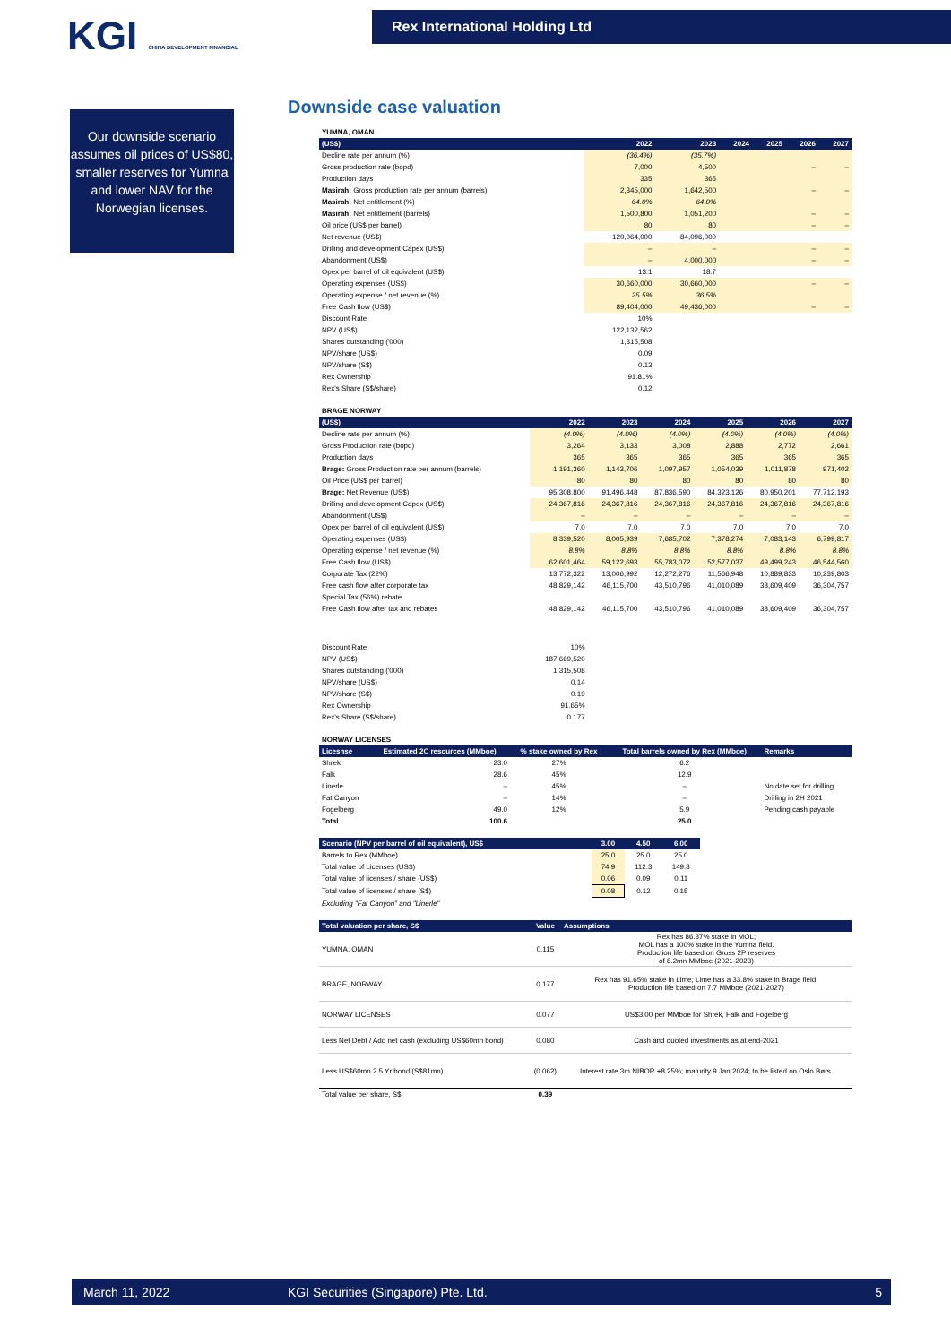KGI CHINA DEVELOPMENT FINANCIAL
Rex International Holding Ltd
Our downside scenario assumes oil prices of US$80, smaller reserves for Yumna and lower NAV for the Norwegian licenses.
Downside case valuation
| YUMNA, OMAN | | | | | | |
| (US$) | 2022 | 2023 | 2024 | 2025 | 2026 | 2027 |
| Decline rate per annum (%) | (36.4%) | (35.7%) | | | | |
| Gross production rate (bopd) | 7,000 | 4,500 | | | – | – |
| Production days | 335 | 365 | | | | |
| Masirah: Gross production rate per annum (barrels) | 2,345,000 | 1,642,500 | | | – | – |
| Masirah: Net entitlement (%) | 64.0% | 64.0% | | | | |
| Masirah: Net entitlement (barrels) | 1,500,800 | 1,051,200 | | | – | – |
| Oil price (US$ per barrel) | 80 | 80 | | | – | – |
| Net revenue (US$) | 120,064,000 | 84,096,000 | | | | |
| Drilling and development Capex (US$) | – | – | | | – | – |
| Abandonment (US$) | – | 4,000,000 | | | – | – |
| Opex per barrel of oil equivalent (US$) | 13.1 | 18.7 | | | | |
| Operating expenses (US$) | 30,660,000 | 30,660,000 | | | – | – |
| Operating expense / net revenue (%) | 25.5% | 36.5% | | | | |
| Free Cash flow (US$) | 89,404,000 | 49,436,000 | | | – | – |
| Discount Rate | 10% | | | | | |
| NPV (US$) | 122,132,562 | | | | | |
| Shares outstanding ('000) | 1,315,508 | | | | | |
| NPV/share (US$) | 0.09 | | | | | |
| NPV/share (S$) | 0.13 | | | | | |
| Rex Ownership | 91.81% | | | | | |
| Rex's Share (S$/share) | 0.12 | | | | | |
| BRAGE NORWAY | | | | | | |
| (US$) | 2022 | 2023 | 2024 | 2025 | 2026 | 2027 |
| Decline rate per annum (%) | (4.0%) | (4.0%) | (4.0%) | (4.0%) | (4.0%) | (4.0%) |
| Gross Production rate (bopd) | 3,264 | 3,133 | 3,008 | 2,888 | 2,772 | 2,661 |
| Production days | 365 | 365 | 365 | 365 | 365 | 365 |
| Brage: Gross Production rate per annum (barrels) | 1,191,360 | 1,143,706 | 1,097,957 | 1,054,039 | 1,011,878 | 971,402 |
| Oil Price (US$ per barrel) | 80 | 80 | 80 | 80 | 80 | 80 |
| Brage: Net Revenue (US$) | 95,308,800 | 91,496,448 | 87,836,590 | 84,323,126 | 80,950,201 | 77,712,193 |
| Drilling and development Capex (US$) | 24,367,816 | 24,367,816 | 24,367,816 | 24,367,816 | 24,367,816 | 24,367,816 |
| Abandonment (US$) | – | – | – | – | – | – |
| Opex per barrel of oil equivalent (US$) | 7.0 | 7.0 | 7.0 | 7.0 | 7.0 | 7.0 |
| Operating expenses (US$) | 8,339,520 | 8,005,939 | 7,685,702 | 7,378,274 | 7,083,143 | 6,799,817 |
| Operating expense / net revenue (%) | 8.8% | 8.8% | 8.8% | 8.8% | 8.8% | 8.8% |
| Free Cash flow (US$) | 62,601,464 | 59,122,693 | 55,783,072 | 52,577,037 | 49,499,243 | 46,544,560 |
| Corporate Tax (22%) | 13,772,322 | 13,006,992 | 12,272,276 | 11,566,948 | 10,889,833 | 10,239,803 |
| Free cash flow after corporate tax | 48,829,142 | 46,115,700 | 43,510,796 | 41,010,089 | 38,609,409 | 36,304,757 |
| Special Tax (56%) rebate | | | | | | |
| Free Cash flow after tax and rebates | 48,829,142 | 46,115,700 | 43,510,796 | 41,010,089 | 38,609,409 | 36,304,757 |
| Discount Rate | 10% | | | | | |
| NPV (US$) | 187,669,520 | | | | | |
| Shares outstanding ('000) | 1,315,508 | | | | | |
| NPV/share (US$) | 0.14 | | | | | |
| NPV/share (S$) | 0.19 | | | | | |
| Rex Ownership | 91.65% | | | | | |
| Rex's Share (S$/share) | 0.177 | | | | | |
| NORWAY LICENSES | | | | |
| Licesnse | Estimated 2C resources (MMboe) | % stake owned by Rex | Total barrels owned by Rex (MMboe) | Remarks |
| Shrek | 23.0 | 27% | 6.2 | |
| Falk | 28.6 | 45% | 12.9 | |
| Linerle | – | 45% | – | No date set for drilling |
| Fat Canyon | – | 14% | – | Drilling in 2H 2021 |
| Fogelberg | 49.0 | 12% | 5.9 | Pending cash payable |
| Total | 100.6 | | 25.0 | |
| Scenario (NPV per barrel of oil equivalent), US$ | 3.00 | 4.50 | 6.00 |
| --- | --- | --- | --- |
| Barrels to Rex (MMboe) | 25.0 | 25.0 | 25.0 |
| Total value of Licenses (US$) | 74.9 | 112.3 | 149.8 |
| Total value of licenses / share (US$) | 0.06 | 0.09 | 0.11 |
| Total value of licenses / share (S$) | 0.08 | 0.12 | 0.15 |
| Excluding "Fat Canyon" and "Linerle" | | | |
| Total valuation per share, S$ | Value | Assumptions |
| --- | --- | --- |
| YUMNA, OMAN | 0.115 | Rex has 86.37% stake in MOL; MOL has a 100% stake in the Yumna field. Production life based on Gross 2P reserves of 8.2mn MMboe (2021-2023) |
| BRAGE, NORWAY | 0.177 | Rex has 91.65% stake in Lime; Lime has a 33.8% stake in Brage field. Production life based on 7.7 MMboe (2021-2027) |
| NORWAY LICENSES | 0.077 | US$3.00 per MMboe for Shrek, Falk and Fogelberg |
| Less Net Debt / Add net cash (excluding US$60mn bond) | 0.080 | Cash and quoted investments as at end-2021 |
| Less US$60mn 2.5 Yr bond (S$81mn) | (0.062) | Interest rate 3m NIBOR +8.25%; maturity 9 Jan 2024; to be listed on Oslo Børs. |
| Total value per share, S$ | 0.39 | |
March 11, 2022 KGI Securities (Singapore) Pte. Ltd. 5